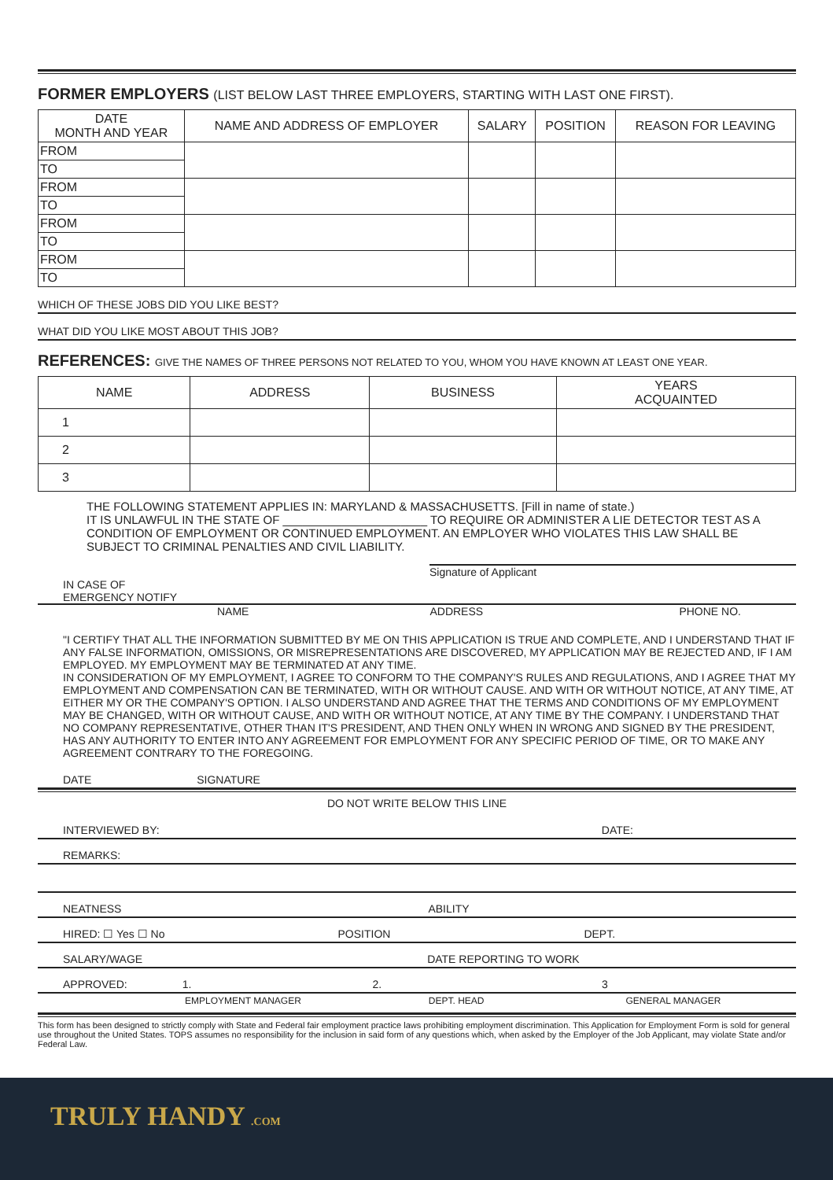FORMER EMPLOYERS (LIST BELOW LAST THREE EMPLOYERS, STARTING WITH LAST ONE FIRST).
| DATE MONTH AND YEAR | NAME AND ADDRESS OF EMPLOYER | SALARY | POSITION | REASON FOR LEAVING |
| --- | --- | --- | --- | --- |
| FROM | | | | |
| TO | | | | |
| FROM | | | | |
| TO | | | | |
| FROM | | | | |
| TO | | | | |
| FROM | | | | |
| TO | | | | |
WHICH OF THESE JOBS DID YOU LIKE BEST?
WHAT DID YOU LIKE MOST ABOUT THIS JOB?
REFERENCES: GIVE THE NAMES OF THREE PERSONS NOT RELATED TO YOU, WHOM YOU HAVE KNOWN AT LEAST ONE YEAR.
| NAME | ADDRESS | BUSINESS | YEARS ACQUAINTED |
| --- | --- | --- | --- |
| 1 | | | |
| 2 | | | |
| 3 | | | |
THE FOLLOWING STATEMENT APPLIES IN: MARYLAND & MASSACHUSETTS. [Fill in name of state.)
IT IS UNLAWFUL IN THE STATE OF ______________________ TO REQUIRE OR ADMINISTER A LIE DETECTOR TEST AS A CONDITION OF EMPLOYMENT OR CONTINUED EMPLOYMENT. AN EMPLOYER WHO VIOLATES THIS LAW SHALL BE SUBJECT TO CRIMINAL PENALTIES AND CIVIL LIABILITY.
Signature of Applicant
IN CASE OF
EMERGENCY NOTIFY
NAME ADDRESS PHONE NO.
"I CERTIFY THAT ALL THE INFORMATION SUBMITTED BY ME ON THIS APPLICATION IS TRUE AND COMPLETE, AND I UNDERSTAND THAT IF ANY FALSE INFORMATION, OMISSIONS, OR MISREPRESENTATIONS ARE DISCOVERED, MY APPLICATION MAY BE REJECTED AND, IF I AM EMPLOYED. MY EMPLOYMENT MAY BE TERMINATED AT ANY TIME.
IN CONSIDERATION OF MY EMPLOYMENT, I AGREE TO CONFORM TO THE COMPANY'S RULES AND REGULATIONS, AND I AGREE THAT MY EMPLOYMENT AND COMPENSATION CAN BE TERMINATED, WITH OR WITHOUT CAUSE. AND WITH OR WITHOUT NOTICE, AT ANY TIME, AT EITHER MY OR THE COMPANY'S OPTION. I ALSO UNDERSTAND AND AGREE THAT THE TERMS AND CONDITIONS OF MY EMPLOYMENT MAY BE CHANGED, WITH OR WITHOUT CAUSE, AND WITH OR WITHOUT NOTICE, AT ANY TIME BY THE COMPANY. I UNDERSTAND THAT NO COMPANY REPRESENTATIVE, OTHER THAN IT'S PRESIDENT, AND THEN ONLY WHEN IN WRONG AND SIGNED BY THE PRESIDENT, HAS ANY AUTHORITY TO ENTER INTO ANY AGREEMENT FOR EMPLOYMENT FOR ANY SPECIFIC PERIOD OF TIME, OR TO MAKE ANY AGREEMENT CONTRARY TO THE FOREGOING.
DATE SIGNATURE
DO NOT WRITE BELOW THIS LINE
INTERVIEWED BY: DATE:
REMARKS:
NEATNESS ABILITY
HIRED: ☐ Yes ☐ No POSITION DEPT.
SALARY/WAGE DATE REPORTING TO WORK
APPROVED: 1. 2. 3
EMPLOYMENT MANAGER DEPT. HEAD GENERAL MANAGER
This form has been designed to strictly comply with State and Federal fair employment practice laws prohibiting employment discrimination. This Application for Employment Form is sold for general use throughout the United States. TOPS assumes no responsibility for the inclusion in said form of any questions which, when asked by the Employer of the Job Applicant, may violate State and/or Federal Law.
TRULY HANDY .COM